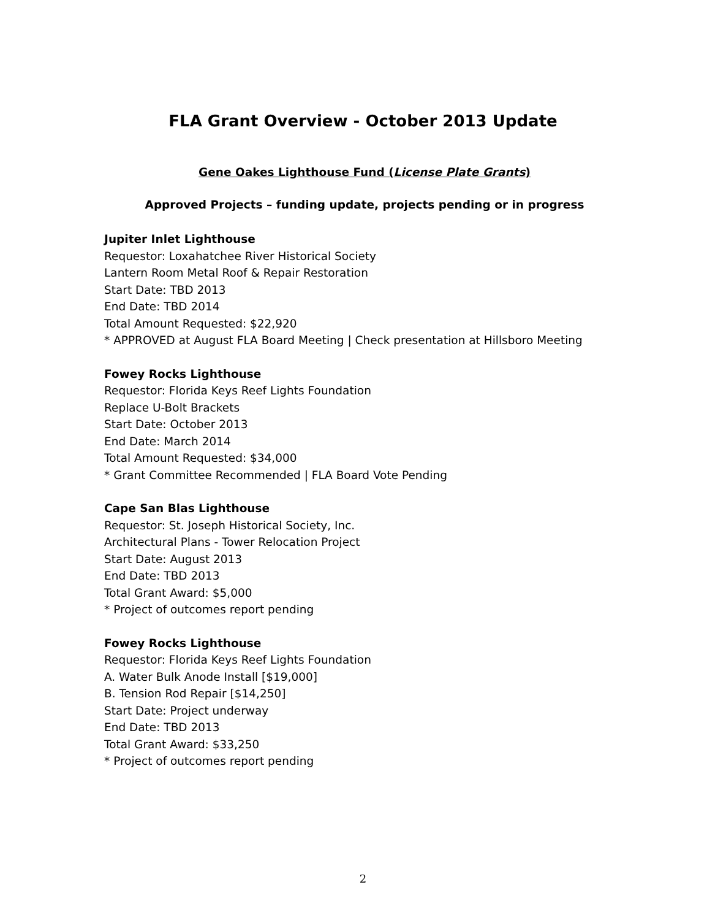FLA Grant Overview - October 2013 Update
Gene Oakes Lighthouse Fund (License Plate Grants)
Approved Projects – funding update, projects pending or in progress
Jupiter Inlet Lighthouse
Requestor: Loxahatchee River Historical Society
Lantern Room Metal Roof & Repair Restoration
Start Date: TBD 2013
End Date: TBD 2014
Total Amount Requested: $22,920
* APPROVED at August FLA Board Meeting | Check presentation at Hillsboro Meeting
Fowey Rocks Lighthouse
Requestor: Florida Keys Reef Lights Foundation
Replace U-Bolt Brackets
Start Date: October 2013
End Date: March 2014
Total Amount Requested: $34,000
* Grant Committee Recommended | FLA Board Vote Pending
Cape San Blas Lighthouse
Requestor: St. Joseph Historical Society, Inc.
Architectural Plans - Tower Relocation Project
Start Date: August 2013
End Date: TBD 2013
Total Grant Award: $5,000
* Project of outcomes report pending
Fowey Rocks Lighthouse
Requestor: Florida Keys Reef Lights Foundation
A. Water Bulk Anode Install [$19,000]
B. Tension Rod Repair [$14,250]
Start Date: Project underway
End Date: TBD 2013
Total Grant Award: $33,250
* Project of outcomes report pending
2